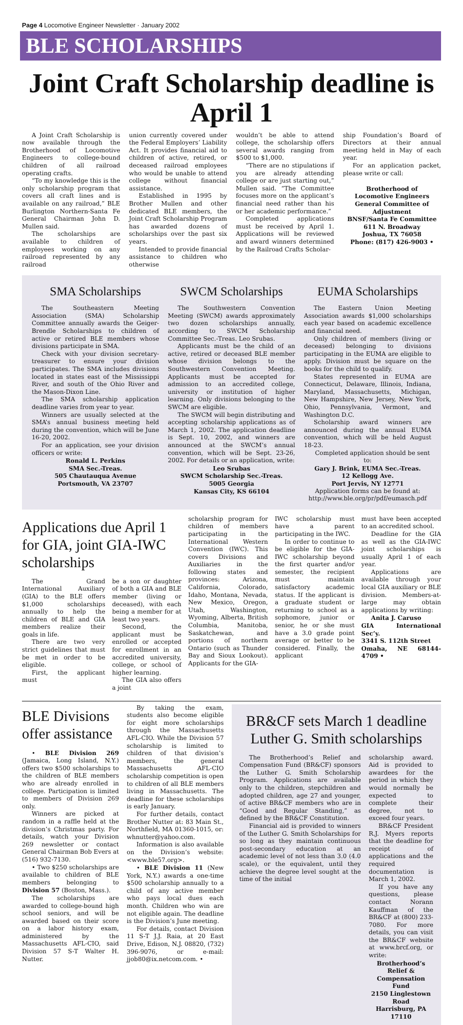Page 4 Locomotive Engineer Newsletter · January 2002
BLE SCHOLARSHIPS
Joint Craft Scholarship deadline is April 1
A Joint Craft Scholarship is now available through the Brotherhood of Locomotive Engineers to college-bound children of all railroad operating crafts.
“To my knowledge this is the only scholarship program that covers all craft lines and is available on any railroad,” BLE Burlington Northern-Santa Fe General Chairman John D. Mullen said.
The scholarships are available to children of employees working on any railroad represented by any railroad
union currently covered under the Federal Employers’ Liability Act. It provides financial aid to children of active, retired, or deceased railroad employees who would be unable to attend college without financial assistance.
Established in 1995 by Brother Mullen and other dedicated BLE members, the Joint Craft Scholarship Program has awarded dozens of scholarships over the past six years.
Intended to provide financial assistance to children who otherwise
wouldn’t be able to attend college, the scholarship offers several awards ranging from $500 to $1,000.
“There are no stipulations if you are already attending college or are just starting out,” Mullen said. “The Committee focuses more on the applicant’s financial need rather than his or her academic performance.”
Completed applications must be received by April 1. Applications will be reviewed and award winners determined by the Railroad Crafts Scholar-
ship Foundation’s Board of Directors at their annual meeting held in May of each year.
For an application packet, please write or call:
Brotherhood of
Locomotive Engineers
General Committee of Adjustment
BNSF/Santa Fe Committee
611 N. Broadway
Joshua, TX 76058
Phone: (817) 426-9003 •
SMA Scholarships
The Southeastern Meeting Association (SMA) Scholarship Committee annually awards the Geiger-Brendle Scholarships to children of active or retired BLE members whose divisions participate in SMA.
Check with your division secretary-treasurer to ensure your division participates. The SMA includes divisions located in states east of the Mississippi River, and south of the Ohio River and the Mason-Dixon Line.
The SMA scholarship application deadline varies from year to year.
Winners are usually selected at the SMA’s annual business meeting held during the convention, which will be June 16-20, 2002.
For an application, see your division officers or write:
Ronald L. Perkins
SMA Sec.-Treas.
505 Chautauqua Avenue
Portsmouth, VA 23707
SWCM Scholarships
The Southwestern Convention Meeting (SWCM) awards approximately two dozen scholarships annually, according to SWCM Scholarship Committee Sec.-Treas. Leo Srubas.
Applicants must be the child of an active, retired or deceased BLE member whose division belongs to the Southwestern Convention Meeting. Applicants must be accepted for admission to an accredited college, university or institution of higher learning. Only divisions belonging to the SWCM are eligible.
The SWCM will begin distributing and accepting scholarship applications as of March 1, 2002. The application deadline is Sept. 10, 2002, and winners are announced at the SWCM’s annual convention, which will be Sept. 23-26, 2002. For details or an application, write:
Leo Srubas
SWCM Scholarship Sec.-Treas.
5005 Georgia
Kansas City, KS 66104
EUMA Scholarships
The Eastern Union Meeting Association awards $1,000 scholarships each year based on academic excellence and financial need.
Only children of members (living or deceased) belonging to divisions participating in the EUMA are eligible to apply. Division must be square on the books for the child to qualify.
States represented in EUMA are Connecticut, Delaware, Illinois, Indiana, Maryland, Massachusetts, Michigan, New Hampshire, New Jersey, New York, Ohio, Pennsylvania, Vermont, and Washington D.C.
Scholarship award winners are announced during the annual EUMA convention, which will be held August 18-23.
Completed application should be sent to:
Gary J. Brink, EUMA Sec.-Treas.
12 Kellogg Ave.
Port Jervis, NY 12771
Application forms can be found at:
http://www.ble.org/pr/pdf/eumasch.pdf
Applications due April 1 for GIA, joint GIA-IWC scholarships
The Grand International Auxiliary (GIA) to the BLE offers $1,000 scholarships annually to help the children of BLE and GIA members realize their goals in life.
There are two very strict guidelines that must be met in order to be eligible.
First, the applicant must
be a son or daughter of both a GIA and BLE member (living or deceased), with each being a member for at least two years.
Second, the applicant must be enrolled or accepted for enrollment in an accredited university, college, or school of higher learning.
The GIA also offers a joint
scholarship program for children of members participating in the International Western Convention (IWC). This covers Divisions and Auxiliaries in the following states and provinces: Arizona, California, Colorado, Idaho, Montana, Nevada, New Mexico, Oregon, Utah, Washington, Wyoming, Alberta, British Columbia, Manitoba, Saskatchewan, and portions of northern Ontario (such as Thunder Bay and Sioux Lookout). Applicants for the GIA-
IWC scholarship must have a parent participating in the IWC.
In order to continue to be eligible for the GIA-IWC scholarship beyond the first quarter and/or semester, the recipient must maintain satisfactory academic status. If the applicant is a graduate student or returning to school as a sophomore, junior or senior, he or she must have a 3.0 grade point average or better to be considered. Finally, the applicant
must have been accepted to an accredited school.
Deadline for the GIA as well as the GIA-IWC joint scholarships is usually April 1 of each year.
Applications are available through your local GIA auxiliary or BLE division. Members-at-large may obtain applications by writing:
Anita J. Caruso
GIA International Sec’y.
3341 S. 112th Street
Omaha, NE 68144-4709 •
BLE Divisions offer assistance
• BLE Division 269 (Jamaica, Long Island, N.Y.) offers two $500 scholarships to the children of BLE members who are already enrolled in college. Participation is limited to members of Division 269 only.
Winners are picked at random in a raffle held at the division’s Christmas party. For details, watch your Division 269 newsletter or contact General Chairman Bob Evers at (516) 932-7130.
• Two $250 scholarships are available to children of BLE members belonging to Division 57 (Boston, Mass.).
The scholarships are awarded to college-bound high school seniors, and will be awarded based on their score on a labor history exam, administered by the Massachusetts AFL-CIO, said Division 57 S-T Walter H. Nutter.
By taking the exam, students also become eligible for eight more scholarships through the Massachusetts AFL-CIO. While the Division 57 scholarship is limited to children of that division’s members, the general Massachusetts AFL-CIO scholarship competition is open to children of all BLE members living in Massachusetts. The deadline for these scholarships is early January.
For further details, contact Brother Nutter at: 83 Main St., Northfield, MA 01360-1015, or: whnutter@yahoo.com.
Information is also available on the Division’s website: <www.ble57.org>.
• BLE Division 11 (New York, N.Y.) awards a one-time $500 scholarship annually to a child of any active member who pays local dues each month. Children who win are not eligible again. The deadline is the Division’s June meeting.
For details, contact Division 11 S-T J.J. Raia, at 20 East Drive, Edison, N.J. 08820, (732) 396-9076, or e-mail: jjob80@ix.netcom.com. •
BR&CF sets March 1 deadline Luther G. Smith scholarships
The Brotherhood’s Relief and Compensation Fund (BR&CF) sponsors the Luther G. Smith Scholarship Program. Applications are available only to the children, stepchildren and adopted children, age 27 and younger, of active BR&CF members who are in “Good and Regular Standing,” as defined by the BR&CF Constitution.
Financial aid is provided to winners of the Luther G. Smith Scholarships for so long as they maintain continuous post-secondary education at an academic level of not less than 3.0 (4.0 scale), or the equivalent, until they achieve the degree level sought at the time of the initial
scholarship award. Aid is provided to awardees for the period in which they would normally be expected to complete their degree, not to exceed four years.
BR&CF President R.J. Myers reports that the deadline for receipt of applications and the required documentation is March 1, 2002.
If you have any questions, please contact Norann Kauffman of the BR&CF at (800) 233-7080. For more details, you can visit the BR&CF website at www.brcf.org, or write:
Brotherhood’s Relief &
Compensation Fund
2150 Linglestown Road
Harrisburg, PA 17110